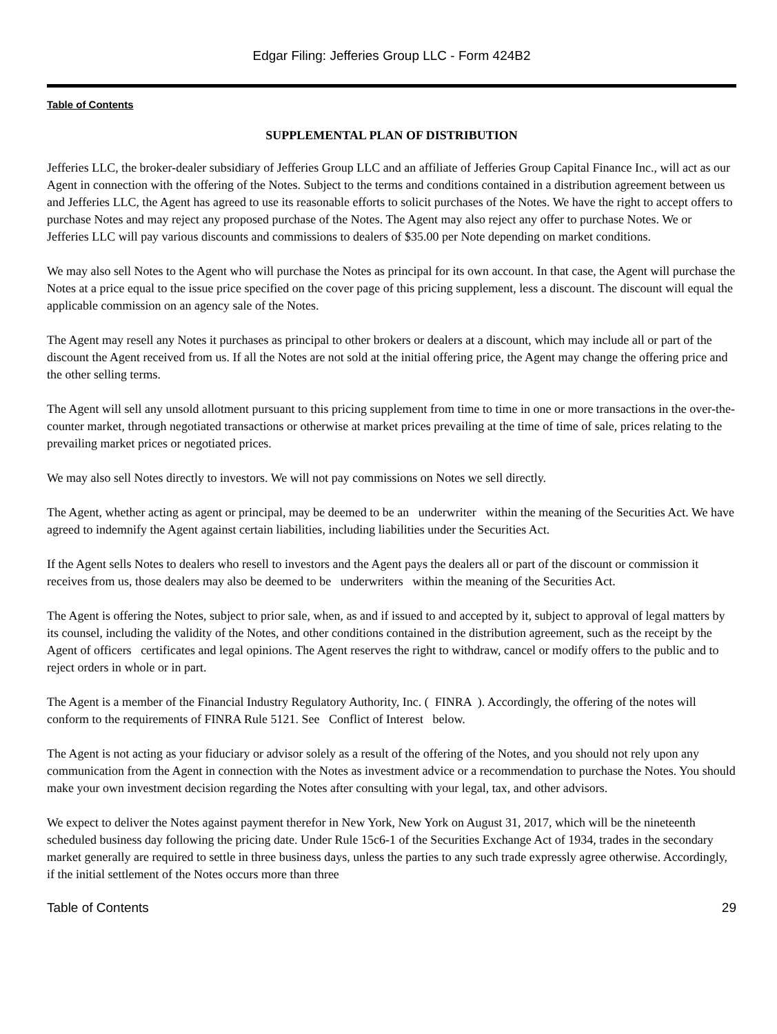Edgar Filing: Jefferies Group LLC - Form 424B2
Table of Contents
SUPPLEMENTAL PLAN OF DISTRIBUTION
Jefferies LLC, the broker-dealer subsidiary of Jefferies Group LLC and an affiliate of Jefferies Group Capital Finance Inc., will act as our Agent in connection with the offering of the Notes. Subject to the terms and conditions contained in a distribution agreement between us and Jefferies LLC, the Agent has agreed to use its reasonable efforts to solicit purchases of the Notes. We have the right to accept offers to purchase Notes and may reject any proposed purchase of the Notes. The Agent may also reject any offer to purchase Notes. We or Jefferies LLC will pay various discounts and commissions to dealers of $35.00 per Note depending on market conditions.
We may also sell Notes to the Agent who will purchase the Notes as principal for its own account. In that case, the Agent will purchase the Notes at a price equal to the issue price specified on the cover page of this pricing supplement, less a discount. The discount will equal the applicable commission on an agency sale of the Notes.
The Agent may resell any Notes it purchases as principal to other brokers or dealers at a discount, which may include all or part of the discount the Agent received from us. If all the Notes are not sold at the initial offering price, the Agent may change the offering price and the other selling terms.
The Agent will sell any unsold allotment pursuant to this pricing supplement from time to time in one or more transactions in the over-the-counter market, through negotiated transactions or otherwise at market prices prevailing at the time of time of sale, prices relating to the prevailing market prices or negotiated prices.
We may also sell Notes directly to investors. We will not pay commissions on Notes we sell directly.
The Agent, whether acting as agent or principal, may be deemed to be an underwriter within the meaning of the Securities Act. We have agreed to indemnify the Agent against certain liabilities, including liabilities under the Securities Act.
If the Agent sells Notes to dealers who resell to investors and the Agent pays the dealers all or part of the discount or commission it receives from us, those dealers may also be deemed to be underwriters within the meaning of the Securities Act.
The Agent is offering the Notes, subject to prior sale, when, as and if issued to and accepted by it, subject to approval of legal matters by its counsel, including the validity of the Notes, and other conditions contained in the distribution agreement, such as the receipt by the Agent of officers certificates and legal opinions. The Agent reserves the right to withdraw, cancel or modify offers to the public and to reject orders in whole or in part.
The Agent is a member of the Financial Industry Regulatory Authority, Inc. ( FINRA ). Accordingly, the offering of the notes will conform to the requirements of FINRA Rule 5121. See Conflict of Interest below.
The Agent is not acting as your fiduciary or advisor solely as a result of the offering of the Notes, and you should not rely upon any communication from the Agent in connection with the Notes as investment advice or a recommendation to purchase the Notes. You should make your own investment decision regarding the Notes after consulting with your legal, tax, and other advisors.
We expect to deliver the Notes against payment therefor in New York, New York on August 31, 2017, which will be the nineteenth scheduled business day following the pricing date. Under Rule 15c6-1 of the Securities Exchange Act of 1934, trades in the secondary market generally are required to settle in three business days, unless the parties to any such trade expressly agree otherwise. Accordingly, if the initial settlement of the Notes occurs more than three
Table of Contents 29